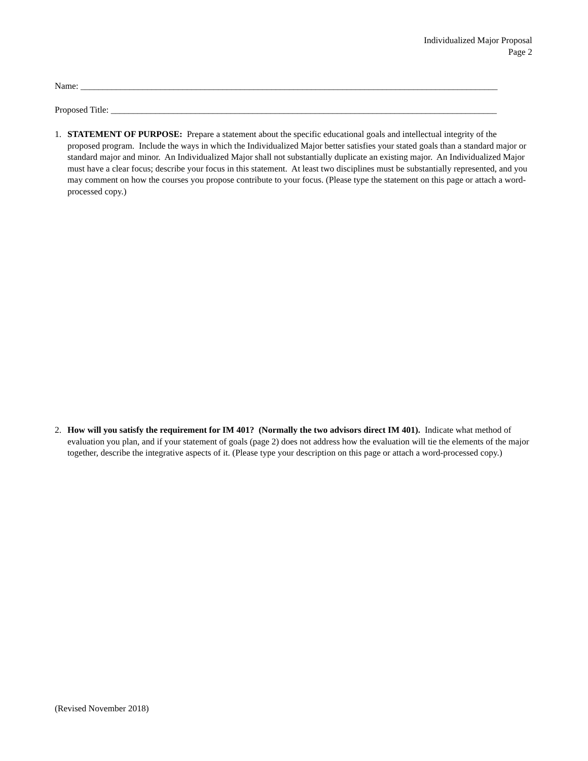Individualized Major Proposal
Page 2
Name: ______________________________________________________________________________________________
Proposed Title: _______________________________________________________________________________________
1. STATEMENT OF PURPOSE: Prepare a statement about the specific educational goals and intellectual integrity of the proposed program. Include the ways in which the Individualized Major better satisfies your stated goals than a standard major or standard major and minor. An Individualized Major shall not substantially duplicate an existing major. An Individualized Major must have a clear focus; describe your focus in this statement. At least two disciplines must be substantially represented, and you may comment on how the courses you propose contribute to your focus. (Please type the statement on this page or attach a word-processed copy.)
2. How will you satisfy the requirement for IM 401? (Normally the two advisors direct IM 401). Indicate what method of evaluation you plan, and if your statement of goals (page 2) does not address how the evaluation will tie the elements of the major together, describe the integrative aspects of it. (Please type your description on this page or attach a word-processed copy.)
(Revised November 2018)